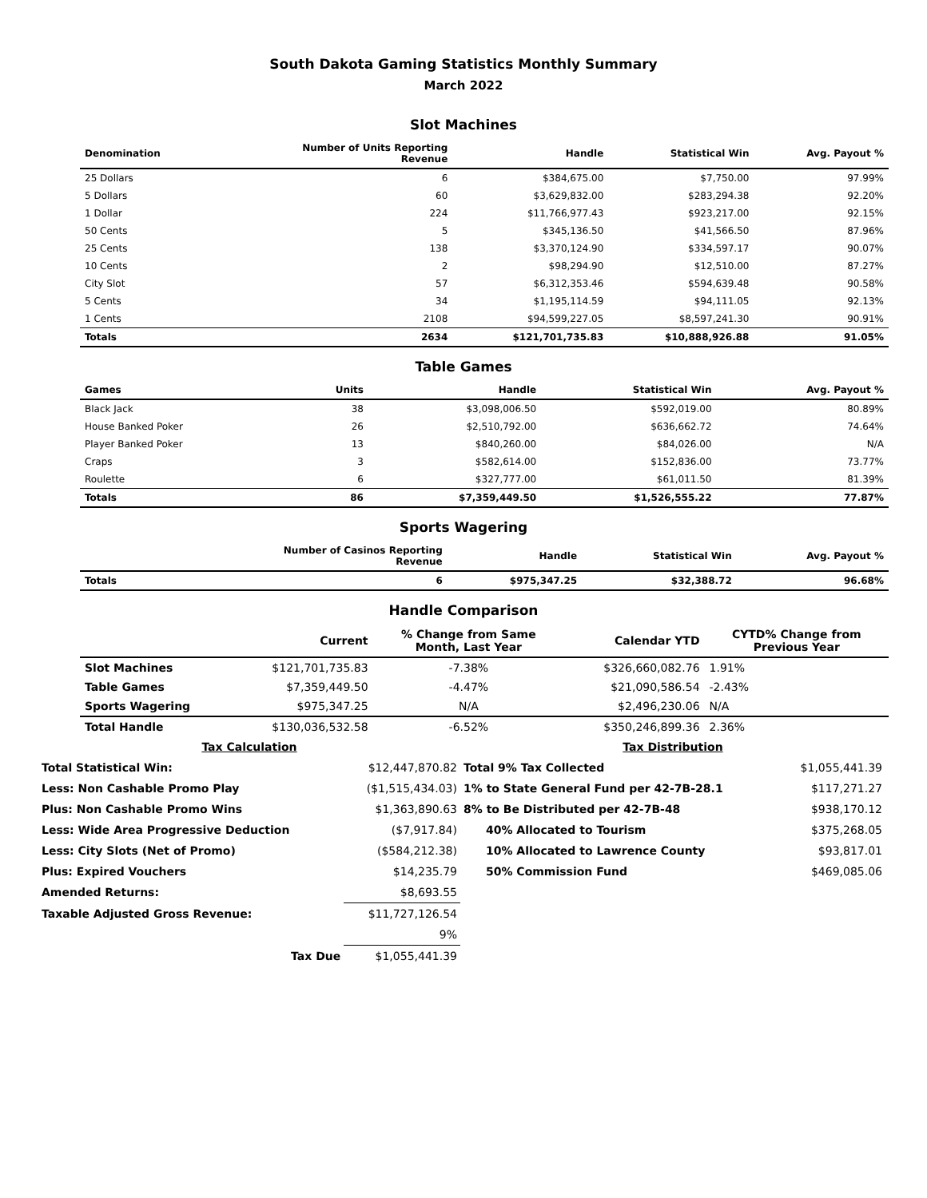South Dakota Gaming Statistics Monthly Summary
March 2022
Slot Machines
| Denomination | Number of Units Reporting Revenue | Handle | Statistical Win | Avg. Payout % |
| --- | --- | --- | --- | --- |
| 25 Dollars | 6 | $384,675.00 | $7,750.00 | 97.99% |
| 5 Dollars | 60 | $3,629,832.00 | $283,294.38 | 92.20% |
| 1 Dollar | 224 | $11,766,977.43 | $923,217.00 | 92.15% |
| 50 Cents | 5 | $345,136.50 | $41,566.50 | 87.96% |
| 25 Cents | 138 | $3,370,124.90 | $334,597.17 | 90.07% |
| 10 Cents | 2 | $98,294.90 | $12,510.00 | 87.27% |
| City Slot | 57 | $6,312,353.46 | $594,639.48 | 90.58% |
| 5 Cents | 34 | $1,195,114.59 | $94,111.05 | 92.13% |
| 1 Cents | 2108 | $94,599,227.05 | $8,597,241.30 | 90.91% |
| Totals | 2634 | $121,701,735.83 | $10,888,926.88 | 91.05% |
Table Games
| Games | Units | Handle | Statistical Win | Avg. Payout % |
| --- | --- | --- | --- | --- |
| Black Jack | 38 | $3,098,006.50 | $592,019.00 | 80.89% |
| House Banked Poker | 26 | $2,510,792.00 | $636,662.72 | 74.64% |
| Player Banked Poker | 13 | $840,260.00 | $84,026.00 | N/A |
| Craps | 3 | $582,614.00 | $152,836.00 | 73.77% |
| Roulette | 6 | $327,777.00 | $61,011.50 | 81.39% |
| Totals | 86 | $7,359,449.50 | $1,526,555.22 | 77.87% |
Sports Wagering
| | Number of Casinos Reporting Revenue | Handle | Statistical Win | Avg. Payout % |
| --- | --- | --- | --- | --- |
| Totals | 6 | $975,347.25 | $32,388.72 | 96.68% |
Handle Comparison
| | Current | % Change from Same Month, Last Year | Calendar YTD | CYTD% Change from Previous Year |
| --- | --- | --- | --- | --- |
| Slot Machines | $121,701,735.83 | -7.38% | $326,660,082.76 | 1.91% |
| Table Games | $7,359,449.50 | -4.47% | $21,090,586.54 | -2.43% |
| Sports Wagering | $975,347.25 | N/A | $2,496,230.06 | N/A |
| Total Handle | $130,036,532.58 | -6.52% | $350,246,899.36 | 2.36% |
| Tax Calculation | | Tax Distribution | |
| Total Statistical Win: | $12,447,870.82 | Total 9% Tax Collected | $1,055,441.39 |
| Less: Non Cashable Promo Play | ($1,515,434.03) | 1% to State General Fund per 42-7B-28.1 | $117,271.27 |
| Plus: Non Cashable Promo Wins | $1,363,890.63 | 8% to Be Distributed per 42-7B-48 | $938,170.12 |
| Less: Wide Area Progressive Deduction | ($7,917.84) | 40% Allocated to Tourism | $375,268.05 |
| Less: City Slots (Net of Promo) | ($584,212.38) | 10% Allocated to Lawrence County | $93,817.01 |
| Plus: Expired Vouchers | $14,235.79 | 50% Commission Fund | $469,085.06 |
| Amended Returns: | $8,693.55 | | |
| Taxable Adjusted Gross Revenue: | $11,727,126.54 | | |
| | 9% | | |
| Tax Due | $1,055,441.39 | | |